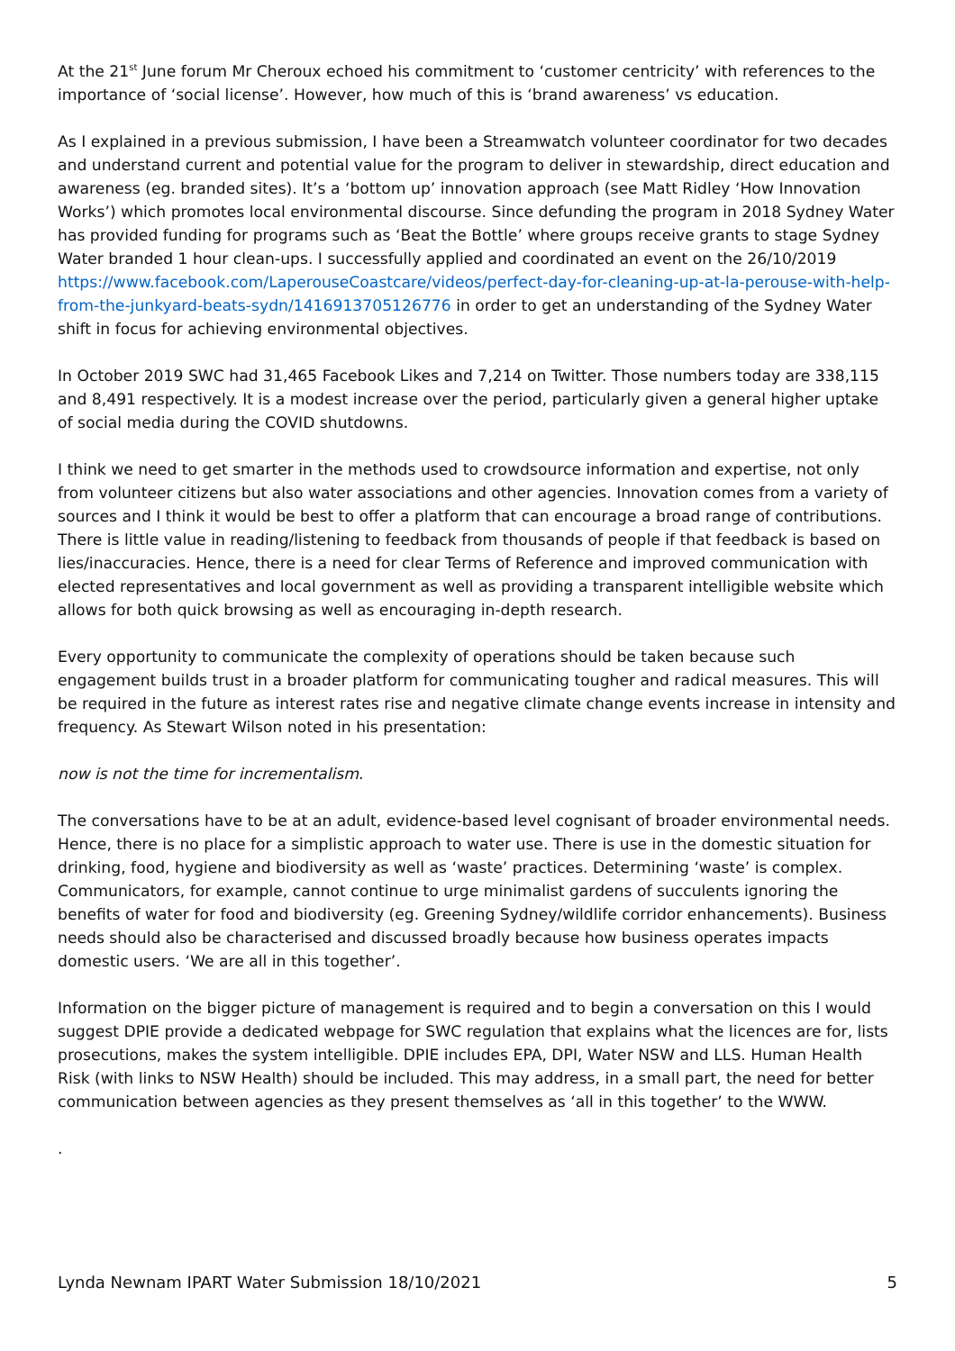At the 21<sup>st</sup> June forum Mr Cheroux echoed his commitment to ‘customer centricity’ with references to the importance of ‘social license’. However, how much of this is ‘brand awareness’ vs education.
As I explained in a previous submission, I have been a Streamwatch volunteer coordinator for two decades and understand current and potential value for the program to deliver in stewardship, direct education and awareness (eg. branded sites). It’s a ‘bottom up’ innovation approach (see Matt Ridley ‘How Innovation Works’) which promotes local environmental discourse. Since defunding the program in 2018 Sydney Water has provided funding for programs such as ‘Beat the Bottle’ where groups receive grants to stage Sydney Water branded 1 hour clean-ups. I successfully applied and coordinated an event on the 26/10/2019 https://www.facebook.com/LaperouseCoastcare/videos/perfect-day-for-cleaning-up-at-la-perouse-with-help-from-the-junkyard-beats-sydn/1416913705126776 in order to get an understanding of the Sydney Water shift in focus for achieving environmental objectives.
In October 2019 SWC had 31,465 Facebook Likes and 7,214 on Twitter. Those numbers today are 338,115 and 8,491 respectively. It is a modest increase over the period, particularly given a general higher uptake of social media during the COVID shutdowns.
I think we need to get smarter in the methods used to crowdsource information and expertise, not only from volunteer citizens but also water associations and other agencies. Innovation comes from a variety of sources and I think it would be best to offer a platform that can encourage a broad range of contributions. There is little value in reading/listening to feedback from thousands of people if that feedback is based on lies/inaccuracies. Hence, there is a need for clear Terms of Reference and improved communication with elected representatives and local government as well as providing a transparent intelligible website which allows for both quick browsing as well as encouraging in-depth research.
Every opportunity to communicate the complexity of operations should be taken because such engagement builds trust in a broader platform for communicating tougher and radical measures. This will be required in the future as interest rates rise and negative climate change events increase in intensity and frequency. As Stewart Wilson noted in his presentation:
now is not the time for incrementalism.
The conversations have to be at an adult, evidence-based level cognisant of broader environmental needs. Hence, there is no place for a simplistic approach to water use. There is use in the domestic situation for drinking, food, hygiene and biodiversity as well as ‘waste’ practices. Determining ‘waste’ is complex. Communicators, for example, cannot continue to urge minimalist gardens of succulents ignoring the benefits of water for food and biodiversity (eg. Greening Sydney/wildlife corridor enhancements). Business needs should also be characterised and discussed broadly because how business operates impacts domestic users. ‘We are all in this together’.
Information on the bigger picture of management is required and to begin a conversation on this I would suggest DPIE provide a dedicated webpage for SWC regulation that explains what the licences are for, lists prosecutions, makes the system intelligible. DPIE includes EPA, DPI, Water NSW and LLS. Human Health Risk (with links to NSW Health) should be included. This may address, in a small part, the need for better communication between agencies as they present themselves as ‘all in this together’ to the WWW.
.
Lynda Newnam IPART Water Submission 18/10/2021 5